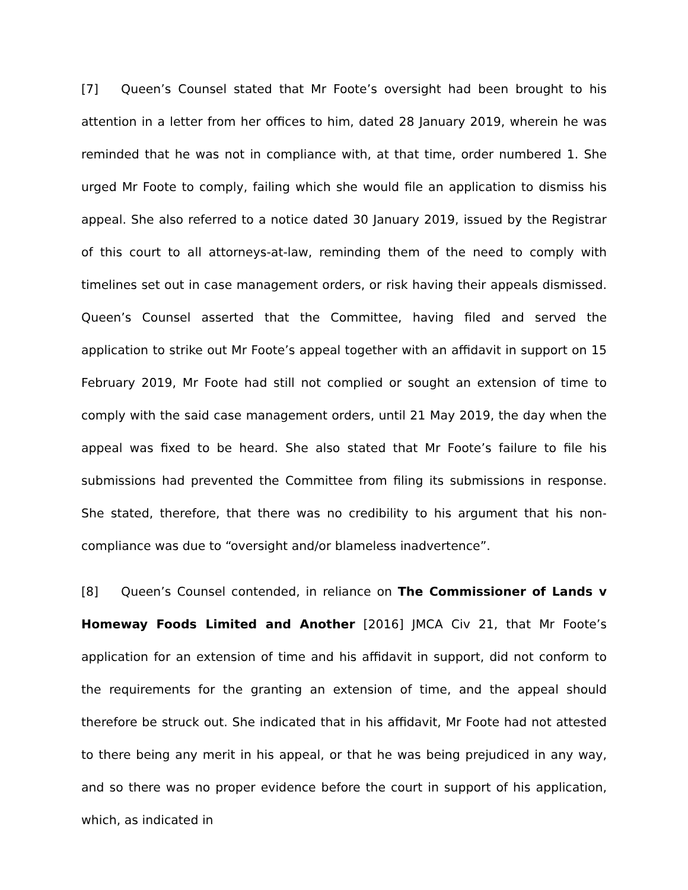[7] Queen’s Counsel stated that Mr Foote’s oversight had been brought to his attention in a letter from her offices to him, dated 28 January 2019, wherein he was reminded that he was not in compliance with, at that time, order numbered 1. She urged Mr Foote to comply, failing which she would file an application to dismiss his appeal. She also referred to a notice dated 30 January 2019, issued by the Registrar of this court to all attorneys-at-law, reminding them of the need to comply with timelines set out in case management orders, or risk having their appeals dismissed. Queen’s Counsel asserted that the Committee, having filed and served the application to strike out Mr Foote’s appeal together with an affidavit in support on 15 February 2019, Mr Foote had still not complied or sought an extension of time to comply with the said case management orders, until 21 May 2019, the day when the appeal was fixed to be heard. She also stated that Mr Foote’s failure to file his submissions had prevented the Committee from filing its submissions in response. She stated, therefore, that there was no credibility to his argument that his non-compliance was due to “oversight and/or blameless inadvertence”.
[8] Queen’s Counsel contended, in reliance on The Commissioner of Lands v Homeway Foods Limited and Another [2016] JMCA Civ 21, that Mr Foote’s application for an extension of time and his affidavit in support, did not conform to the requirements for the granting an extension of time, and the appeal should therefore be struck out. She indicated that in his affidavit, Mr Foote had not attested to there being any merit in his appeal, or that he was being prejudiced in any way, and so there was no proper evidence before the court in support of his application, which, as indicated in